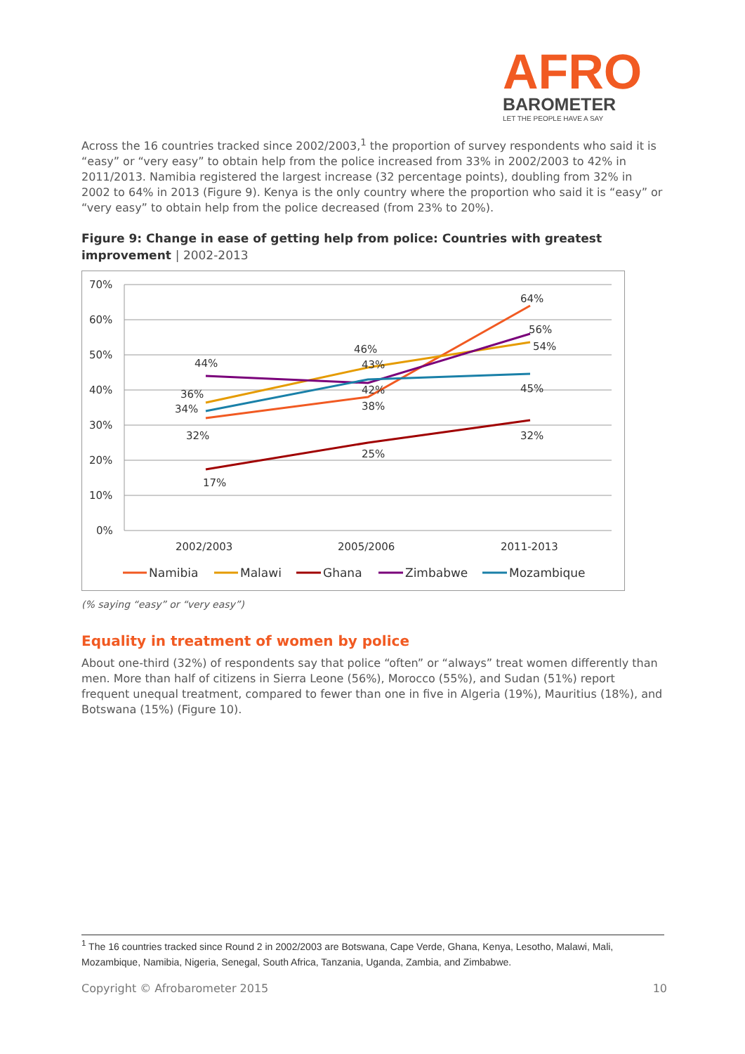AFRO
BAROMETER
LET THE PEOPLE HAVE A SAY
Across the 16 countries tracked since 2002/2003,<sup>1</sup> the proportion of survey respondents who said it is “easy” or “very easy” to obtain help from the police increased from 33% in 2002/2003 to 42% in 2011/2013. Namibia registered the largest increase (32 percentage points), doubling from 32% in 2002 to 64% in 2013 (Figure 9). Kenya is the only country where the proportion who said it is “easy” or “very easy” to obtain help from the police decreased (from 23% to 20%).
Figure 9: Change in ease of getting help from police: Countries with greatest improvement | 2002-2013
70%
60%
50%
40%
30%
20%
10%
0%
44%
36%
34%
32%
17%
46%
43%
42%
38%
25%
64%
56%
54%
45%
32%
2002/2003
2005/2006
2011-2013
Namibia
Malawi
Ghana
Zimbabwe
Mozambique
(% saying “easy” or “very easy”)
Equality in treatment of women by police
About one-third (32%) of respondents say that police “often” or “always” treat women differently than men. More than half of citizens in Sierra Leone (56%), Morocco (55%), and Sudan (51%) report frequent unequal treatment, compared to fewer than one in five in Algeria (19%), Mauritius (18%), and Botswana (15%) (Figure 10).
<sup>1</sup> The 16 countries tracked since Round 2 in 2002/2003 are Botswana, Cape Verde, Ghana, Kenya, Lesotho, Malawi, Mali, Mozambique, Namibia, Nigeria, Senegal, South Africa, Tanzania, Uganda, Zambia, and Zimbabwe.
Copyright © Afrobarometer 2015 10